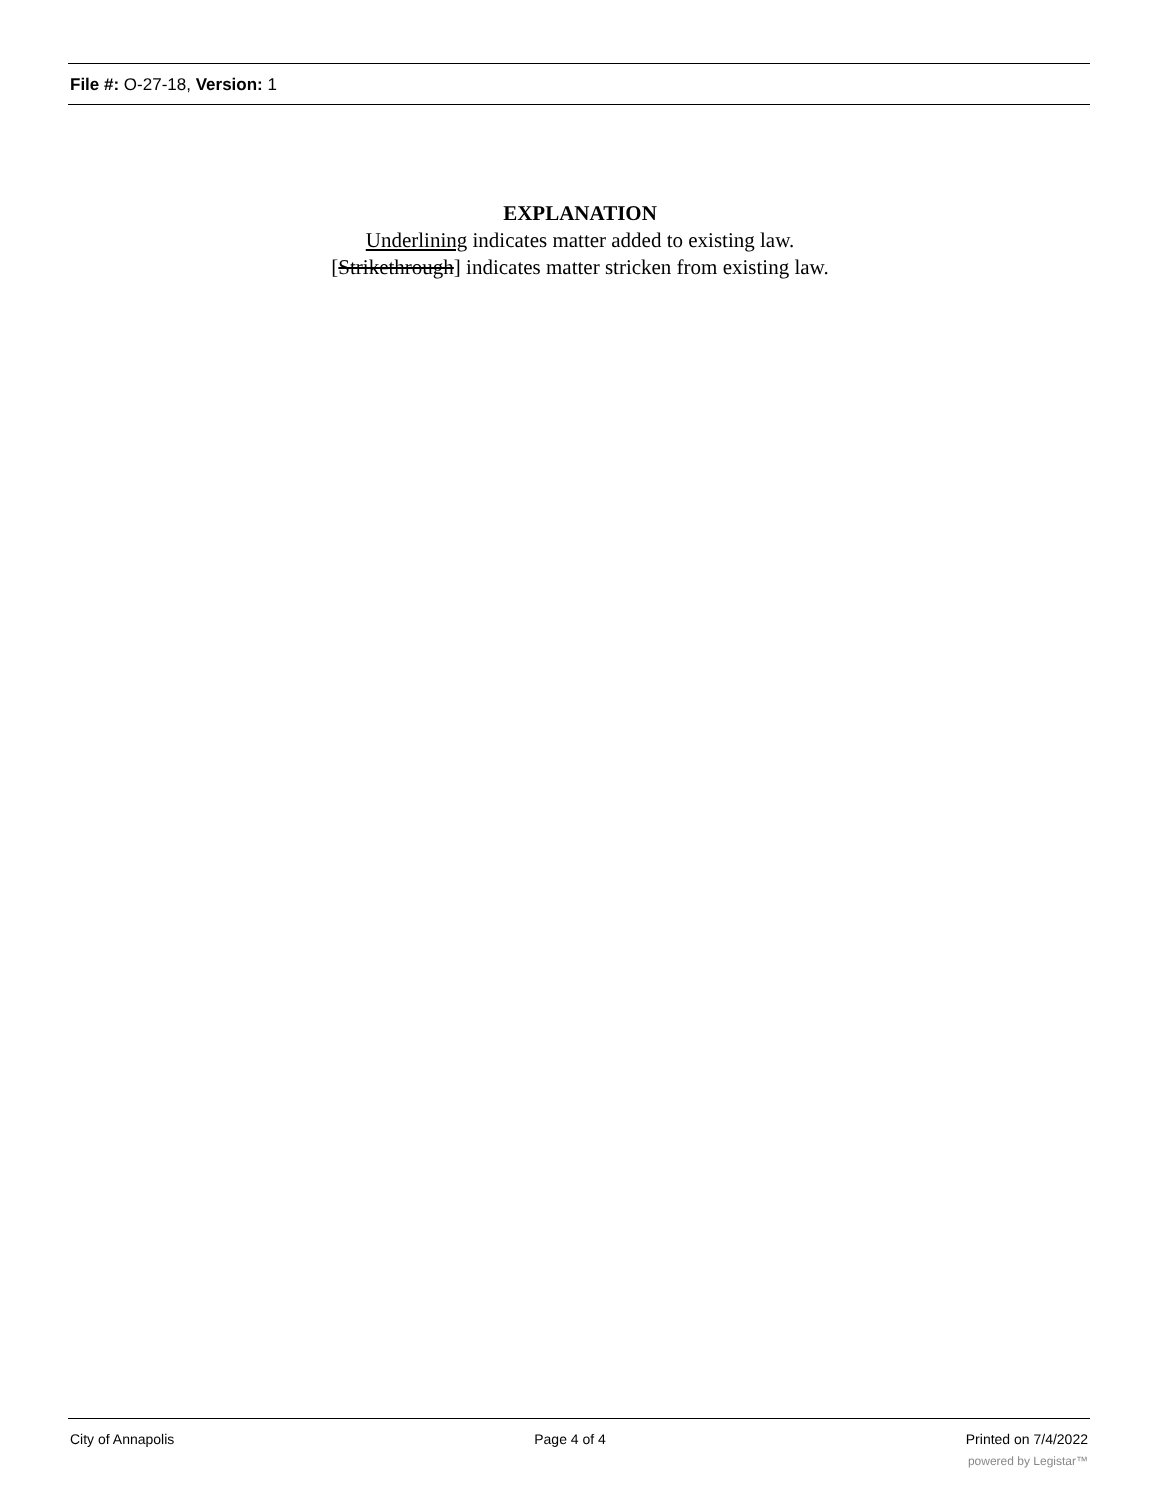File #: O-27-18, Version: 1
EXPLANATION
Underlining indicates matter added to existing law.
[Strikethrough] indicates matter stricken from existing law.
City of Annapolis Page 4 of 4 Printed on 7/4/2022
powered by Legistar™